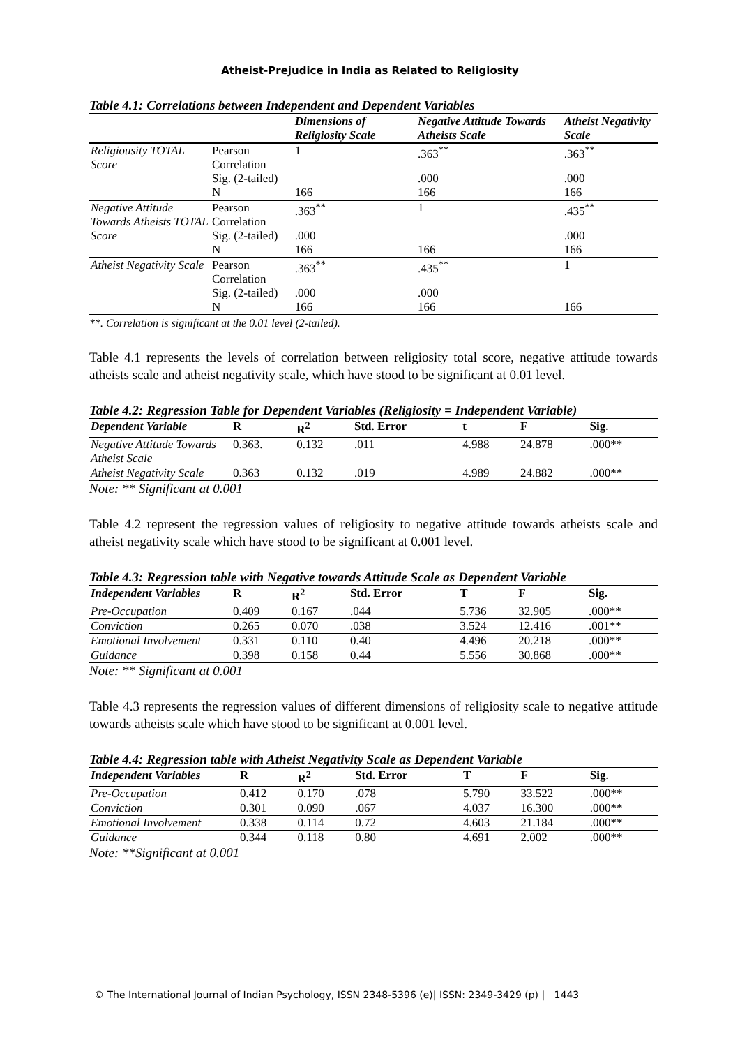Atheist-Prejudice in India as Related to Religiosity
Table 4.1: Correlations between Independent and Dependent Variables
| | | Dimensions of Religiosity Scale | Negative Attitude Towards Atheists Scale | Atheist Negativity Scale |
| --- | --- | --- | --- | --- |
| Religiousity TOTAL Score | Pearson Correlation | 1 | .363<sup>**</sup> | .363<sup>**</sup> |
| | Sig. (2-tailed) | | .000 | .000 |
| | N | 166 | 166 | 166 |
| Negative Attitude Towards Atheists TOTAL Score | Pearson Correlation | .363<sup>**</sup> | 1 | .435<sup>**</sup> |
| | Sig. (2-tailed) | .000 | | .000 |
| | N | 166 | 166 | 166 |
| Atheist Negativity Scale | Pearson Correlation | .363<sup>**</sup> | .435<sup>**</sup> | 1 |
| | Sig. (2-tailed) | .000 | .000 | |
| | N | 166 | 166 | 166 |
**. Correlation is significant at the 0.01 level (2-tailed).
Table 4.1 represents the levels of correlation between religiosity total score, negative attitude towards atheists scale and atheist negativity scale, which have stood to be significant at 0.01 level.
Table 4.2: Regression Table for Dependent Variables (Religiosity = Independent Variable)
| Dependent Variable | R | R<sup>2</sup> | Std. Error | t | F | Sig. |
| --- | --- | --- | --- | --- | --- | --- |
| Negative Attitude Towards Atheist Scale | 0.363. | 0.132 | .011 | 4.988 | 24.878 | .000** |
| Atheist Negativity Scale | 0.363 | 0.132 | .019 | 4.989 | 24.882 | .000** |
Note: ** Significant at 0.001
Table 4.2 represent the regression values of religiosity to negative attitude towards atheists scale and atheist negativity scale which have stood to be significant at 0.001 level.
Table 4.3: Regression table with Negative towards Attitude Scale as Dependent Variable
| Independent Variables | R | R<sup>2</sup> | Std. Error | T | F | Sig. |
| --- | --- | --- | --- | --- | --- | --- |
| Pre-Occupation | 0.409 | 0.167 | .044 | 5.736 | 32.905 | .000** |
| Conviction | 0.265 | 0.070 | .038 | 3.524 | 12.416 | .001** |
| Emotional Involvement | 0.331 | 0.110 | 0.40 | 4.496 | 20.218 | .000** |
| Guidance | 0.398 | 0.158 | 0.44 | 5.556 | 30.868 | .000** |
Note: ** Significant at 0.001
Table 4.3 represents the regression values of different dimensions of religiosity scale to negative attitude towards atheists scale which have stood to be significant at 0.001 level.
Table 4.4: Regression table with Atheist Negativity Scale as Dependent Variable
| Independent Variables | R | R<sup>2</sup> | Std. Error | T | F | Sig. |
| --- | --- | --- | --- | --- | --- | --- |
| Pre-Occupation | 0.412 | 0.170 | .078 | 5.790 | 33.522 | .000** |
| Conviction | 0.301 | 0.090 | .067 | 4.037 | 16.300 | .000** |
| Emotional Involvement | 0.338 | 0.114 | 0.72 | 4.603 | 21.184 | .000** |
| Guidance | 0.344 | 0.118 | 0.80 | 4.691 | 2.002 | .000** |
Note: **Significant at 0.001
© The International Journal of Indian Psychology, ISSN 2348-5396 (e)| ISSN: 2349-3429 (p) | 1443